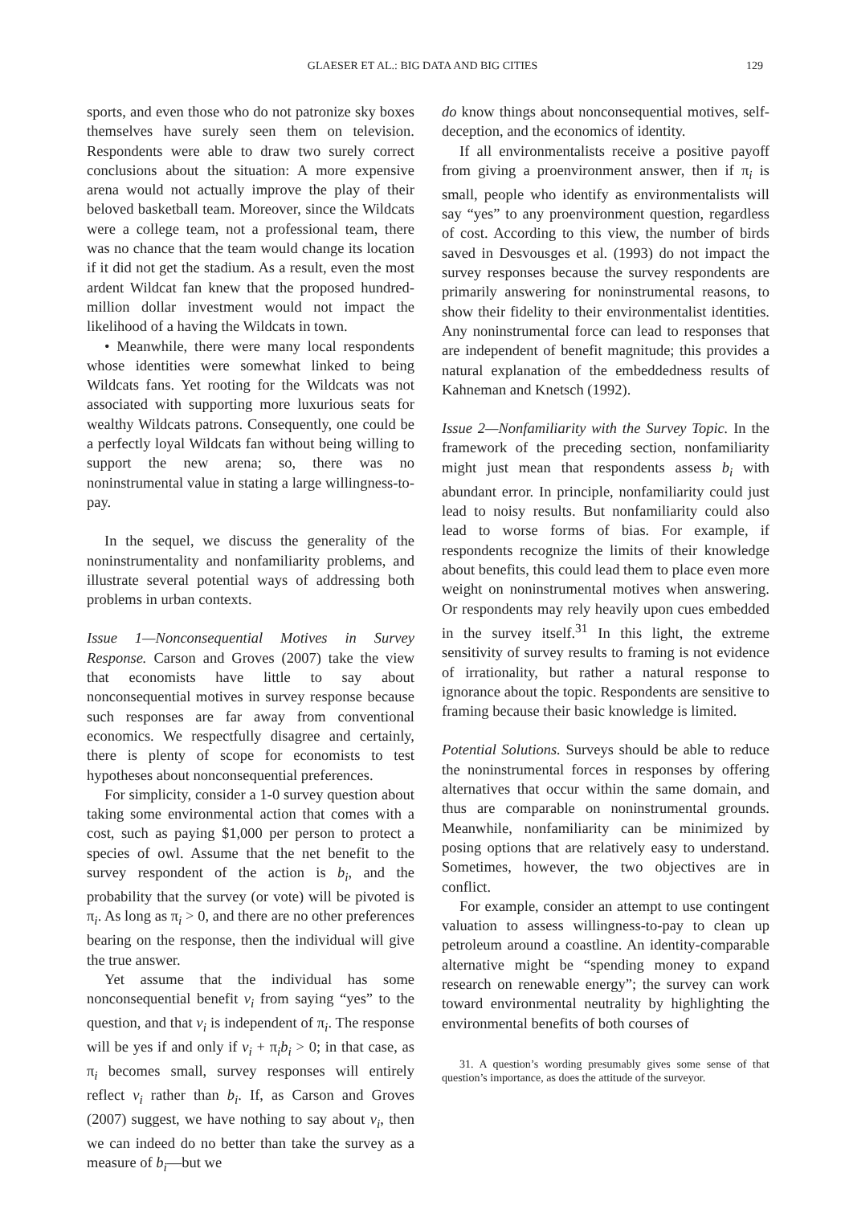GLAESER ET AL.: BIG DATA AND BIG CITIES 129
sports, and even those who do not patronize sky boxes themselves have surely seen them on television. Respondents were able to draw two surely correct conclusions about the situation: A more expensive arena would not actually improve the play of their beloved basketball team. Moreover, since the Wildcats were a college team, not a professional team, there was no chance that the team would change its location if it did not get the stadium. As a result, even the most ardent Wildcat fan knew that the proposed hundred-million dollar investment would not impact the likelihood of a having the Wildcats in town.
• Meanwhile, there were many local respondents whose identities were somewhat linked to being Wildcats fans. Yet rooting for the Wildcats was not associated with supporting more luxurious seats for wealthy Wildcats patrons. Consequently, one could be a perfectly loyal Wildcats fan without being willing to support the new arena; so, there was no noninstrumental value in stating a large willingness-to-pay.
In the sequel, we discuss the generality of the noninstrumentality and nonfamiliarity problems, and illustrate several potential ways of addressing both problems in urban contexts.
Issue 1—Nonconsequential Motives in Survey Response. Carson and Groves (2007) take the view that economists have little to say about nonconsequential motives in survey response because such responses are far away from conventional economics. We respectfully disagree and certainly, there is plenty of scope for economists to test hypotheses about nonconsequential preferences.
For simplicity, consider a 1-0 survey question about taking some environmental action that comes with a cost, such as paying $1,000 per person to protect a species of owl. Assume that the net benefit to the survey respondent of the action is b<sub>i</sub>, and the probability that the survey (or vote) will be pivoted is π<sub>i</sub>. As long as π<sub>i</sub> > 0, and there are no other preferences bearing on the response, then the individual will give the true answer.
Yet assume that the individual has some nonconsequential benefit v<sub>i</sub> from saying “yes” to the question, and that v<sub>i</sub> is independent of π<sub>i</sub>. The response will be yes if and only if v<sub>i</sub> + π<sub>i</sub>b<sub>i</sub> > 0; in that case, as π<sub>i</sub> becomes small, survey responses will entirely reflect v<sub>i</sub> rather than b<sub>i</sub>. If, as Carson and Groves (2007) suggest, we have nothing to say about v<sub>i</sub>, then we can indeed do no better than take the survey as a measure of b<sub>i</sub>—but we
do know things about nonconsequential motives, self-deception, and the economics of identity.
If all environmentalists receive a positive payoff from giving a proenvironment answer, then if π<sub>i</sub> is small, people who identify as environmentalists will say “yes” to any proenvironment question, regardless of cost. According to this view, the number of birds saved in Desvousges et al. (1993) do not impact the survey responses because the survey respondents are primarily answering for noninstrumental reasons, to show their fidelity to their environmentalist identities. Any noninstrumental force can lead to responses that are independent of benefit magnitude; this provides a natural explanation of the embeddedness results of Kahneman and Knetsch (1992).
Issue 2—Nonfamiliarity with the Survey Topic. In the framework of the preceding section, nonfamiliarity might just mean that respondents assess b<sub>i</sub> with abundant error. In principle, nonfamiliarity could just lead to noisy results. But nonfamiliarity could also lead to worse forms of bias. For example, if respondents recognize the limits of their knowledge about benefits, this could lead them to place even more weight on noninstrumental motives when answering. Or respondents may rely heavily upon cues embedded in the survey itself.<sup>31</sup> In this light, the extreme sensitivity of survey results to framing is not evidence of irrationality, but rather a natural response to ignorance about the topic. Respondents are sensitive to framing because their basic knowledge is limited.
Potential Solutions. Surveys should be able to reduce the noninstrumental forces in responses by offering alternatives that occur within the same domain, and thus are comparable on noninstrumental grounds. Meanwhile, nonfamiliarity can be minimized by posing options that are relatively easy to understand. Sometimes, however, the two objectives are in conflict.
For example, consider an attempt to use contingent valuation to assess willingness-to-pay to clean up petroleum around a coastline. An identity-comparable alternative might be “spending money to expand research on renewable energy”; the survey can work toward environmental neutrality by highlighting the environmental benefits of both courses of
31. A question’s wording presumably gives some sense of that question’s importance, as does the attitude of the surveyor.